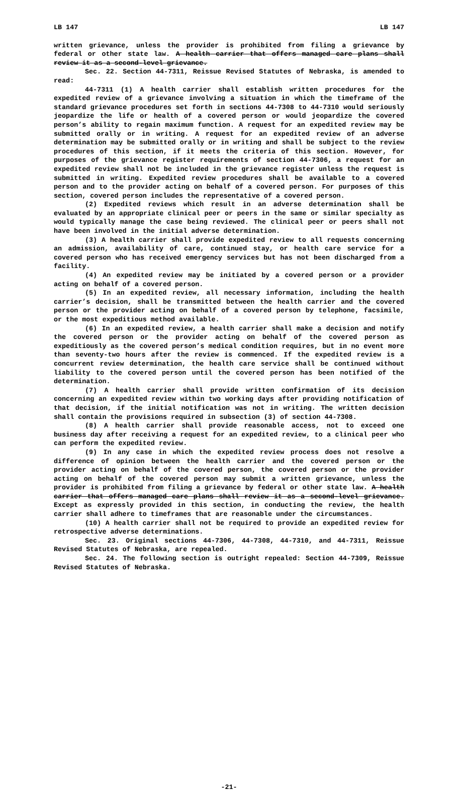LB 147 LB 147
written grievance, unless the provider is prohibited from filing a grievance by federal or other state law. A health carrier that offers managed care plans shall review it as a second-level grievance.
Sec. 22. Section 44-7311, Reissue Revised Statutes of Nebraska, is amended to read:
44-7311 (1) A health carrier shall establish written procedures for the expedited review of a grievance involving a situation in which the timeframe of the standard grievance procedures set forth in sections 44-7308 to 44-7310 would seriously jeopardize the life or health of a covered person or would jeopardize the covered person’s ability to regain maximum function. A request for an expedited review may be submitted orally or in writing. A request for an expedited review of an adverse determination may be submitted orally or in writing and shall be subject to the review procedures of this section, if it meets the criteria of this section. However, for purposes of the grievance register requirements of section 44-7306, a request for an expedited review shall not be included in the grievance register unless the request is submitted in writing. Expedited review procedures shall be available to a covered person and to the provider acting on behalf of a covered person. For purposes of this section, covered person includes the representative of a covered person.
(2) Expedited reviews which result in an adverse determination shall be evaluated by an appropriate clinical peer or peers in the same or similar specialty as would typically manage the case being reviewed. The clinical peer or peers shall not have been involved in the initial adverse determination.
(3) A health carrier shall provide expedited review to all requests concerning an admission, availability of care, continued stay, or health care service for a covered person who has received emergency services but has not been discharged from a facility.
(4) An expedited review may be initiated by a covered person or a provider acting on behalf of a covered person.
(5) In an expedited review, all necessary information, including the health carrier’s decision, shall be transmitted between the health carrier and the covered person or the provider acting on behalf of a covered person by telephone, facsimile, or the most expeditious method available.
(6) In an expedited review, a health carrier shall make a decision and notify the covered person or the provider acting on behalf of the covered person as expeditiously as the covered person’s medical condition requires, but in no event more than seventy-two hours after the review is commenced. If the expedited review is a concurrent review determination, the health care service shall be continued without liability to the covered person until the covered person has been notified of the determination.
(7) A health carrier shall provide written confirmation of its decision concerning an expedited review within two working days after providing notification of that decision, if the initial notification was not in writing. The written decision shall contain the provisions required in subsection (3) of section 44-7308.
(8) A health carrier shall provide reasonable access, not to exceed one business day after receiving a request for an expedited review, to a clinical peer who can perform the expedited review.
(9) In any case in which the expedited review process does not resolve a difference of opinion between the health carrier and the covered person or the provider acting on behalf of the covered person, the covered person or the provider acting on behalf of the covered person may submit a written grievance, unless the provider is prohibited from filing a grievance by federal or other state law. A health carrier that offers managed care plans shall review it as a second-level grievance. Except as expressly provided in this section, in conducting the review, the health carrier shall adhere to timeframes that are reasonable under the circumstances.
(10) A health carrier shall not be required to provide an expedited review for retrospective adverse determinations.
Sec. 23. Original sections 44-7306, 44-7308, 44-7310, and 44-7311, Reissue Revised Statutes of Nebraska, are repealed.
Sec. 24. The following section is outright repealed: Section 44-7309, Reissue Revised Statutes of Nebraska.
-21-